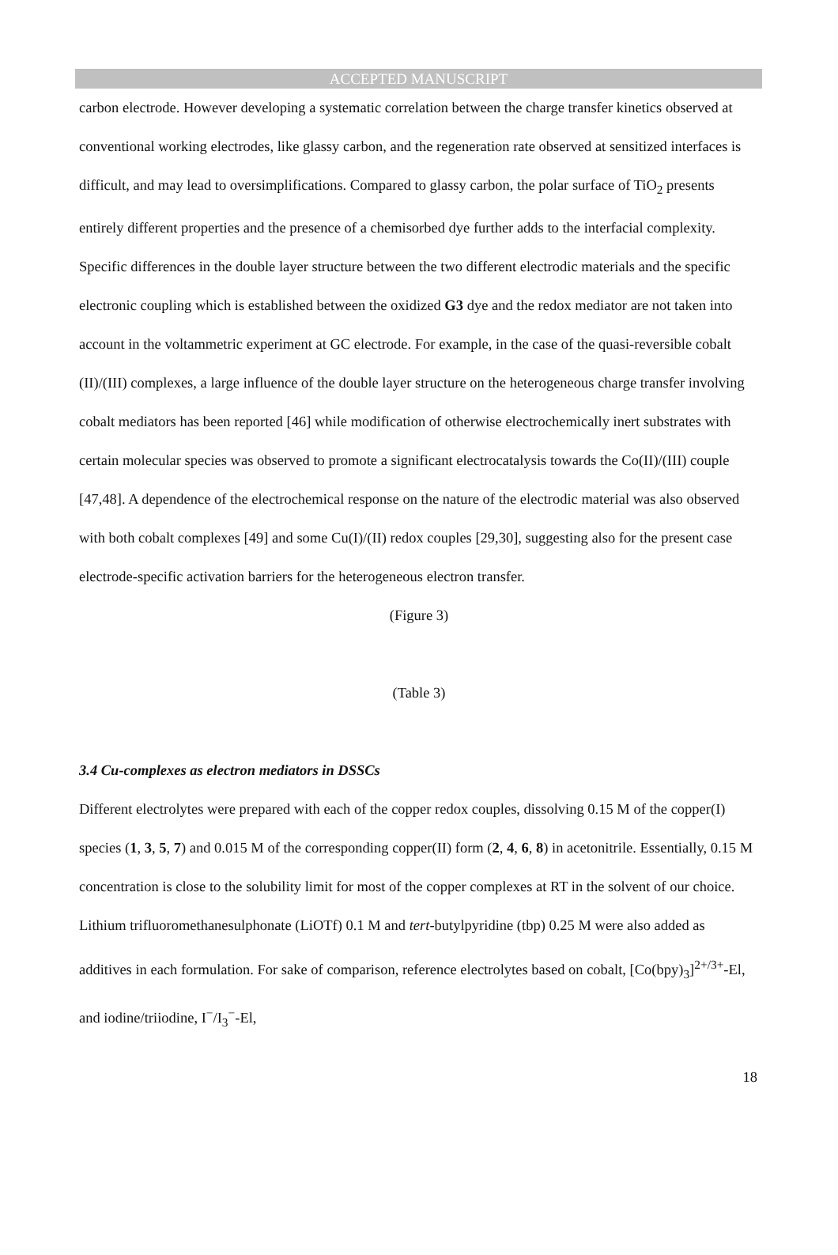ACCEPTED MANUSCRIPT
carbon electrode. However developing a systematic correlation between the charge transfer kinetics observed at conventional working electrodes, like glassy carbon, and the regeneration rate observed at sensitized interfaces is difficult, and may lead to oversimplifications. Compared to glassy carbon, the polar surface of TiO<sub>2</sub> presents entirely different properties and the presence of a chemisorbed dye further adds to the interfacial complexity. Specific differences in the double layer structure between the two different electrodic materials and the specific electronic coupling which is established between the oxidized G3 dye and the redox mediator are not taken into account in the voltammetric experiment at GC electrode. For example, in the case of the quasi-reversible cobalt (II)/(III) complexes, a large influence of the double layer structure on the heterogeneous charge transfer involving cobalt mediators has been reported [46] while modification of otherwise electrochemically inert substrates with certain molecular species was observed to promote a significant electrocatalysis towards the Co(II)/(III) couple [47,48]. A dependence of the electrochemical response on the nature of the electrodic material was also observed with both cobalt complexes [49] and some Cu(I)/(II) redox couples [29,30], suggesting also for the present case electrode-specific activation barriers for the heterogeneous electron transfer.
(Figure 3)
(Table 3)
3.4 Cu-complexes as electron mediators in DSSCs
Different electrolytes were prepared with each of the copper redox couples, dissolving 0.15 M of the copper(I) species (1, 3, 5, 7) and 0.015 M of the corresponding copper(II) form (2, 4, 6, 8) in acetonitrile. Essentially, 0.15 M concentration is close to the solubility limit for most of the copper complexes at RT in the solvent of our choice. Lithium trifluoromethanesulphonate (LiOTf) 0.1 M and tert-butylpyridine (tbp) 0.25 M were also added as additives in each formulation. For sake of comparison, reference electrolytes based on cobalt, [Co(bpy)<sub>3</sub>]<sup>2+/3+</sup>-El, and iodine/triiodine, I<sup>−</sup>/I<sub>3</sub><sup>−</sup>-El,
18